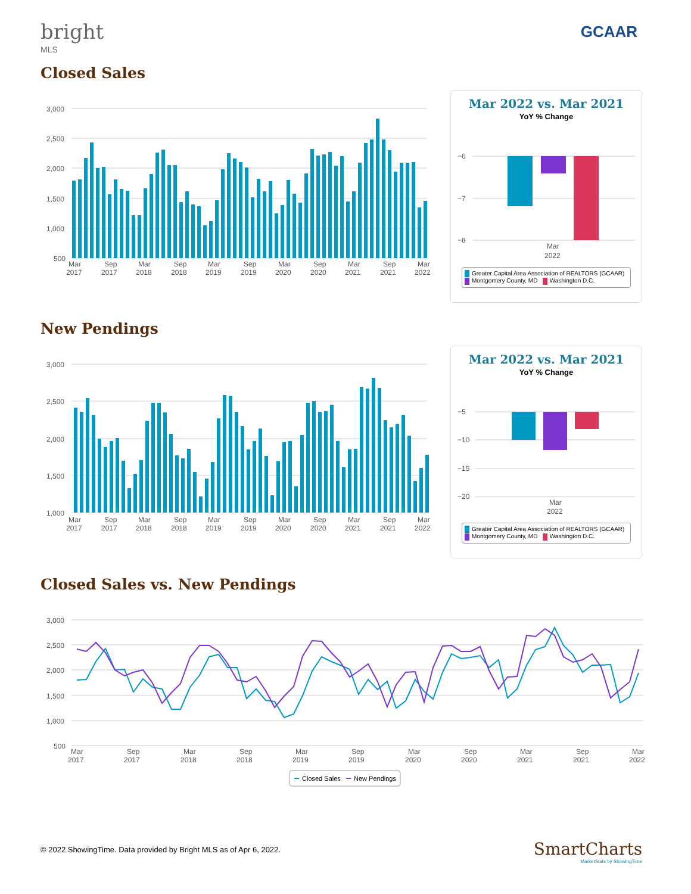bright
MLS
GCAAR
Closed Sales
3,000
2,500
2,000
1,500
1,000
500
Mar
2017
Sep
2017
Mar
2018
Sep
2018
Mar
2019
Sep
2019
Mar
2020
Sep
2020
Mar
2021
Sep
2021
Mar
2022
Mar 2022 vs. Mar 2021
YoY % Change
−6
−7
−8
Mar
2022
Greater Capital Area Association of REALTORS (GCAAR)
Montgomery County, MD Washington D.C.
New Pendings
3,000
2,500
2,000
1,500
1,000
Mar
2017
Sep
2017
Mar
2018
Sep
2018
Mar
2019
Sep
2019
Mar
2020
Sep
2020
Mar
2021
Sep
2021
Mar
2022
Mar 2022 vs. Mar 2021
YoY % Change
−5
−10
−15
−20
Mar
2022
Greater Capital Area Association of REALTORS (GCAAR)
Montgomery County, MD Washington D.C.
Closed Sales vs. New Pendings
3,000
2,500
2,000
1,500
1,000
500
Mar
2017
Sep
2017
Mar
2018
Sep
2018
Mar
2019
Sep
2019
Mar
2020
Sep
2020
Mar
2021
Sep
2021
Mar
2022
Closed Sales
New Pendings
© 2022 ShowingTime. Data provided by Bright MLS as of Apr 6, 2022.
SmartCharts
MarketStats by ShowingTime